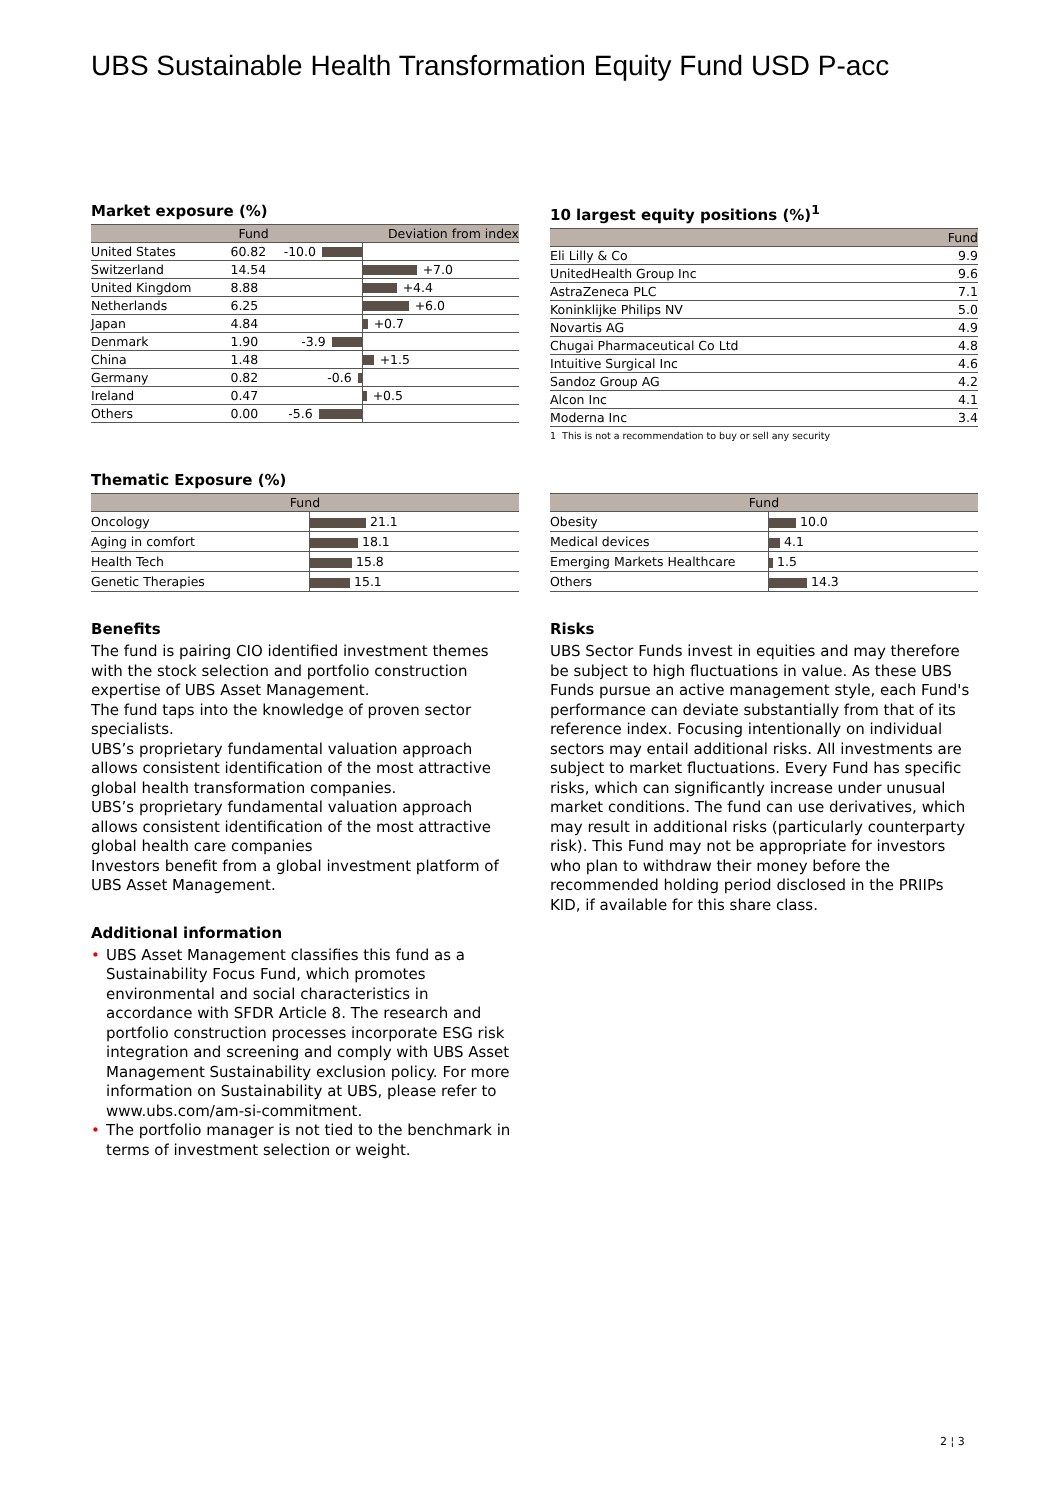UBS Sustainable Health Transformation Equity Fund USD P-acc
Market exposure (%)
| | Fund | Deviation from index |
| --- | --- | --- |
| United States | 60.82 | -10.0 |
| Switzerland | 14.54 | +7.0 |
| United Kingdom | 8.88 | +4.4 |
| Netherlands | 6.25 | +6.0 |
| Japan | 4.84 | +0.7 |
| Denmark | 1.90 | -3.9 |
| China | 1.48 | +1.5 |
| Germany | 0.82 | -0.6 |
| Ireland | 0.47 | +0.5 |
| Others | 0.00 | -5.6 |
10 largest equity positions (%)<sup>1</sup>
| | Fund |
| --- | --- |
| Eli Lilly & Co | 9.9 |
| UnitedHealth Group Inc | 9.6 |
| AstraZeneca PLC | 7.1 |
| Koninklijke Philips NV | 5.0 |
| Novartis AG | 4.9 |
| Chugai Pharmaceutical Co Ltd | 4.8 |
| Intuitive Surgical Inc | 4.6 |
| Sandoz Group AG | 4.2 |
| Alcon Inc | 4.1 |
| Moderna Inc | 3.4 |
1 This is not a recommendation to buy or sell any security
Thematic Exposure (%)
| Fund | |
| --- | --- |
| Oncology | 21.1 |
| Aging in comfort | 18.1 |
| Health Tech | 15.8 |
| Genetic Therapies | 15.1 |
| Fund | |
| --- | --- |
| Obesity | 10.0 |
| Medical devices | 4.1 |
| Emerging Markets Healthcare | 1.5 |
| Others | 14.3 |
Benefits
The fund is pairing CIO identified investment themes with the stock selection and portfolio construction expertise of UBS Asset Management.
The fund taps into the knowledge of proven sector specialists.
UBS’s proprietary fundamental valuation approach allows consistent identification of the most attractive global health transformation companies.
UBS’s proprietary fundamental valuation approach allows consistent identification of the most attractive global health care companies
Investors benefit from a global investment platform of UBS Asset Management.
Additional information
• UBS Asset Management classifies this fund as a Sustainability Focus Fund, which promotes environmental and social characteristics in accordance with SFDR Article 8. The research and portfolio construction processes incorporate ESG risk integration and screening and comply with UBS Asset Management Sustainability exclusion policy. For more information on Sustainability at UBS, please refer to www.ubs.com/am-si-commitment.
• The portfolio manager is not tied to the benchmark in terms of investment selection or weight.
Risks
UBS Sector Funds invest in equities and may therefore be subject to high fluctuations in value. As these UBS Funds pursue an active management style, each Fund's performance can deviate substantially from that of its reference index. Focusing intentionally on individual sectors may entail additional risks. All investments are subject to market fluctuations. Every Fund has specific risks, which can significantly increase under unusual market conditions. The fund can use derivatives, which may result in additional risks (particularly counterparty risk). This Fund may not be appropriate for investors who plan to withdraw their money before the recommended holding period disclosed in the PRIIPs KID, if available for this share class.
2 ¦ 3